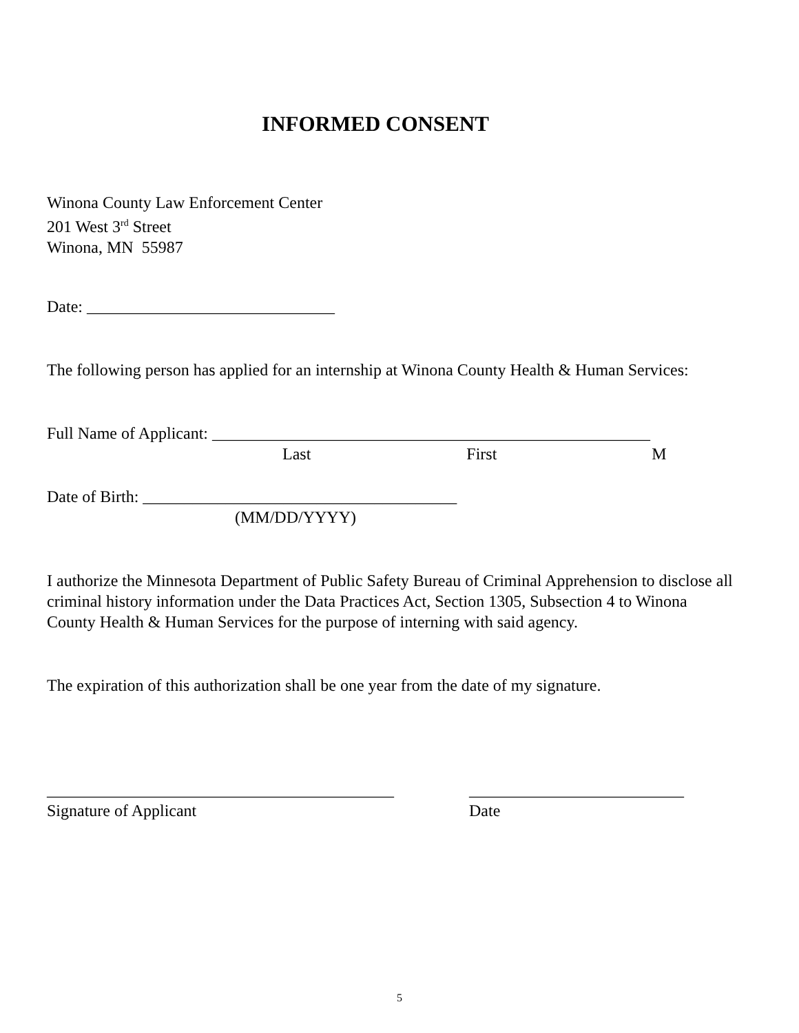INFORMED CONSENT
Winona County Law Enforcement Center
201 West 3<sup>rd</sup> Street
Winona, MN 55987
Date: ______________________________
The following person has applied for an internship at Winona County Health & Human Services:
Full Name of Applicant: _____________________________________________________
Last First M
Date of Birth: ______________________________________
(MM/DD/YYYY)
I authorize the Minnesota Department of Public Safety Bureau of Criminal Apprehension to disclose all criminal history information under the Data Practices Act, Section 1305, Subsection 4 to Winona County Health & Human Services for the purpose of interning with said agency.
The expiration of this authorization shall be one year from the date of my signature.
__________________________________________ __________________________
Signature of Applicant Date
5